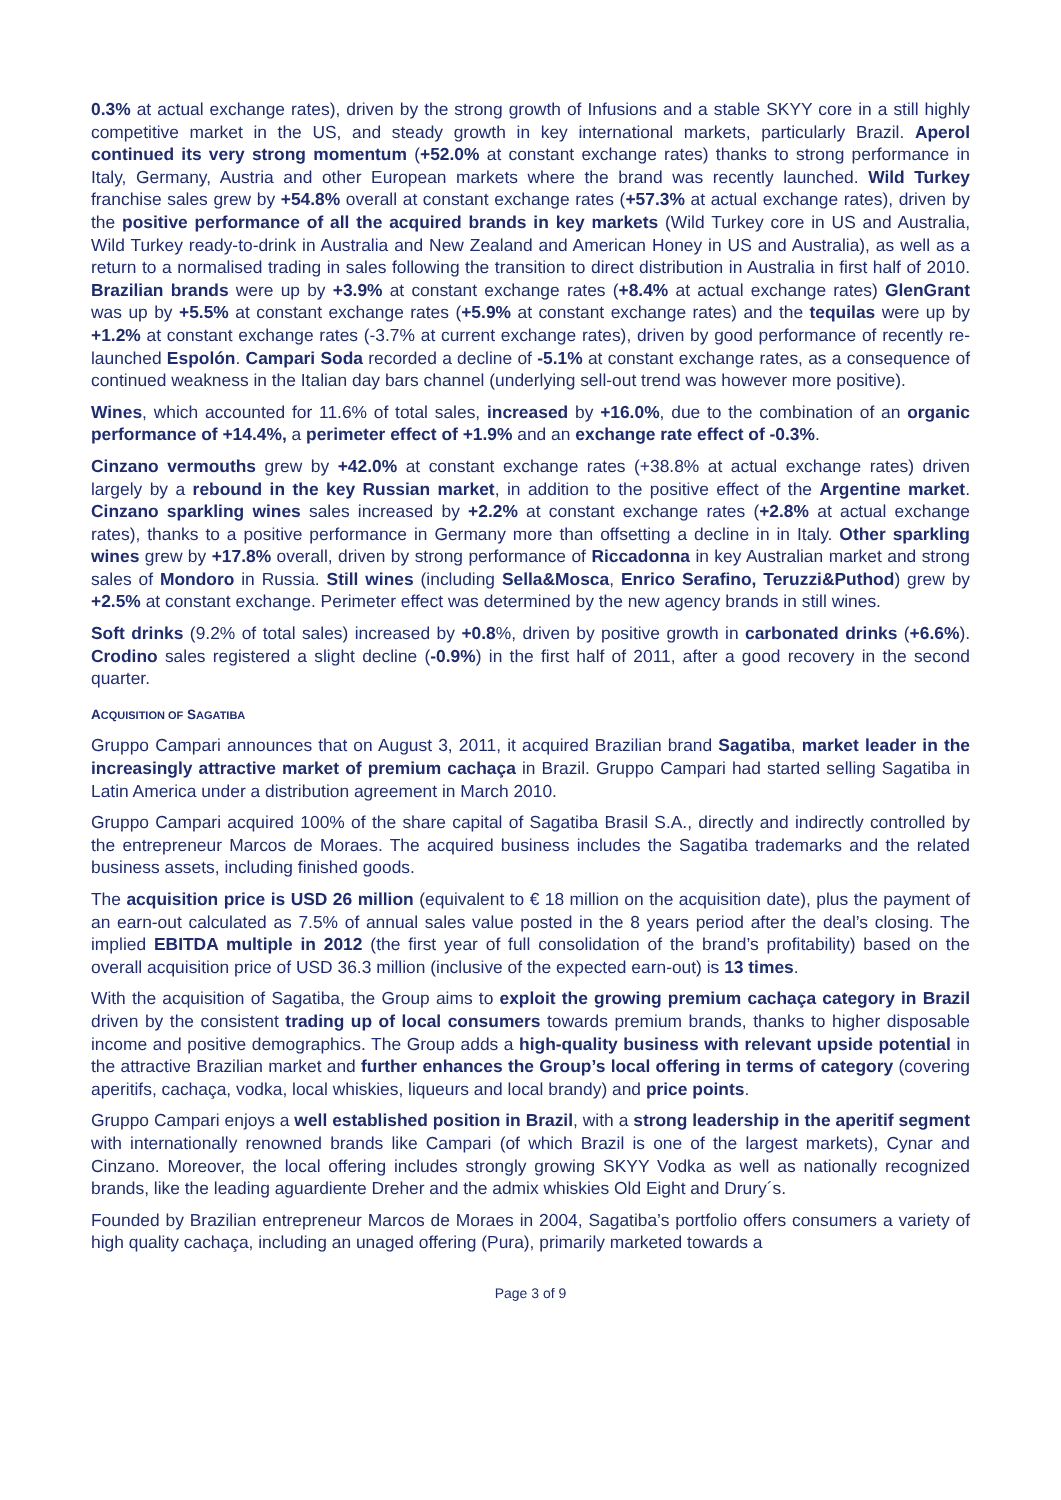0.3% at actual exchange rates), driven by the strong growth of Infusions and a stable SKYY core in a still highly competitive market in the US, and steady growth in key international markets, particularly Brazil. Aperol continued its very strong momentum (+52.0% at constant exchange rates) thanks to strong performance in Italy, Germany, Austria and other European markets where the brand was recently launched. Wild Turkey franchise sales grew by +54.8% overall at constant exchange rates (+57.3% at actual exchange rates), driven by the positive performance of all the acquired brands in key markets (Wild Turkey core in US and Australia, Wild Turkey ready-to-drink in Australia and New Zealand and American Honey in US and Australia), as well as a return to a normalised trading in sales following the transition to direct distribution in Australia in first half of 2010. Brazilian brands were up by +3.9% at constant exchange rates (+8.4% at actual exchange rates) GlenGrant was up by +5.5% at constant exchange rates (+5.9% at constant exchange rates) and the tequilas were up by +1.2% at constant exchange rates (-3.7% at current exchange rates), driven by good performance of recently re-launched Espolón. Campari Soda recorded a decline of -5.1% at constant exchange rates, as a consequence of continued weakness in the Italian day bars channel (underlying sell-out trend was however more positive).
Wines, which accounted for 11.6% of total sales, increased by +16.0%, due to the combination of an organic performance of +14.4%, a perimeter effect of +1.9% and an exchange rate effect of -0.3%.
Cinzano vermouths grew by +42.0% at constant exchange rates (+38.8% at actual exchange rates) driven largely by a rebound in the key Russian market, in addition to the positive effect of the Argentine market. Cinzano sparkling wines sales increased by +2.2% at constant exchange rates (+2.8% at actual exchange rates), thanks to a positive performance in Germany more than offsetting a decline in in Italy. Other sparkling wines grew by +17.8% overall, driven by strong performance of Riccadonna in key Australian market and strong sales of Mondoro in Russia. Still wines (including Sella&Mosca, Enrico Serafino, Teruzzi&Puthod) grew by +2.5% at constant exchange. Perimeter effect was determined by the new agency brands in still wines.
Soft drinks (9.2% of total sales) increased by +0.8%, driven by positive growth in carbonated drinks (+6.6%). Crodino sales registered a slight decline (-0.9%) in the first half of 2011, after a good recovery in the second quarter.
ACQUISITION OF SAGATIBA
Gruppo Campari announces that on August 3, 2011, it acquired Brazilian brand Sagatiba, market leader in the increasingly attractive market of premium cachaça in Brazil. Gruppo Campari had started selling Sagatiba in Latin America under a distribution agreement in March 2010.
Gruppo Campari acquired 100% of the share capital of Sagatiba Brasil S.A., directly and indirectly controlled by the entrepreneur Marcos de Moraes. The acquired business includes the Sagatiba trademarks and the related business assets, including finished goods.
The acquisition price is USD 26 million (equivalent to € 18 million on the acquisition date), plus the payment of an earn-out calculated as 7.5% of annual sales value posted in the 8 years period after the deal’s closing. The implied EBITDA multiple in 2012 (the first year of full consolidation of the brand’s profitability) based on the overall acquisition price of USD 36.3 million (inclusive of the expected earn-out) is 13 times.
With the acquisition of Sagatiba, the Group aims to exploit the growing premium cachaça category in Brazil driven by the consistent trading up of local consumers towards premium brands, thanks to higher disposable income and positive demographics. The Group adds a high-quality business with relevant upside potential in the attractive Brazilian market and further enhances the Group’s local offering in terms of category (covering aperitifs, cachaça, vodka, local whiskies, liqueurs and local brandy) and price points.
Gruppo Campari enjoys a well established position in Brazil, with a strong leadership in the aperitif segment with internationally renowned brands like Campari (of which Brazil is one of the largest markets), Cynar and Cinzano. Moreover, the local offering includes strongly growing SKYY Vodka as well as nationally recognized brands, like the leading aguardiente Dreher and the admix whiskies Old Eight and Drury´s.
Founded by Brazilian entrepreneur Marcos de Moraes in 2004, Sagatiba’s portfolio offers consumers a variety of high quality cachaça, including an unaged offering (Pura), primarily marketed towards a
Page 3 of 9